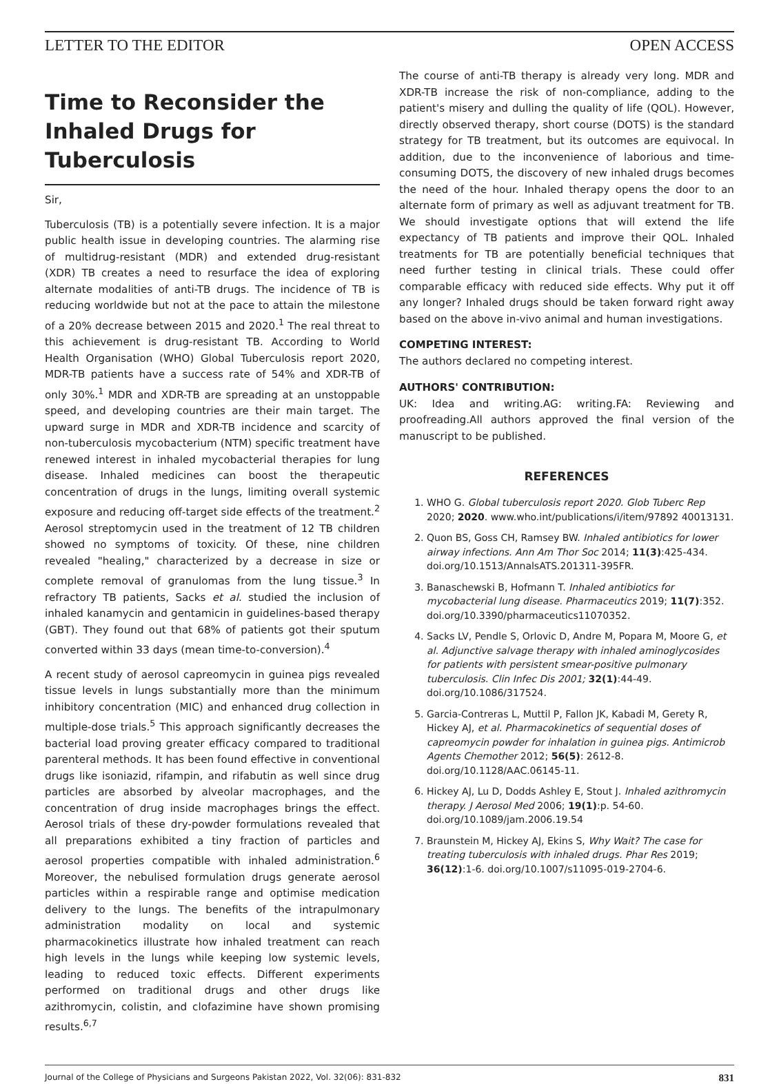LETTER TO THE EDITOR OPEN ACCESS
Time to Reconsider the Inhaled Drugs for Tuberculosis
Sir,
Tuberculosis (TB) is a potentially severe infection. It is a major public health issue in developing countries. The alarming rise of multidrug-resistant (MDR) and extended drug-resistant (XDR) TB creates a need to resurface the idea of exploring alternate modalities of anti-TB drugs. The incidence of TB is reducing worldwide but not at the pace to attain the milestone of a 20% decrease between 2015 and 2020.<sup>1</sup> The real threat to this achievement is drug-resistant TB. According to World Health Organisation (WHO) Global Tuberculosis report 2020, MDR-TB patients have a success rate of 54% and XDR-TB of only 30%.<sup>1</sup> MDR and XDR-TB are spreading at an unstoppable speed, and developing countries are their main target. The upward surge in MDR and XDR-TB incidence and scarcity of non-tuberculosis mycobacterium (NTM) specific treatment have renewed interest in inhaled mycobacterial therapies for lung disease. Inhaled medicines can boost the therapeutic concentration of drugs in the lungs, limiting overall systemic exposure and reducing off-target side effects of the treatment.<sup>2</sup> Aerosol streptomycin used in the treatment of 12 TB children showed no symptoms of toxicity. Of these, nine children revealed "healing," characterized by a decrease in size or complete removal of granulomas from the lung tissue.<sup>3</sup> In refractory TB patients, Sacks et al. studied the inclusion of inhaled kanamycin and gentamicin in guidelines-based therapy (GBT). They found out that 68% of patients got their sputum converted within 33 days (mean time-to-conversion).<sup>4</sup>
A recent study of aerosol capreomycin in guinea pigs revealed tissue levels in lungs substantially more than the minimum inhibitory concentration (MIC) and enhanced drug collection in multiple-dose trials.<sup>5</sup> This approach significantly decreases the bacterial load proving greater efficacy compared to traditional parenteral methods. It has been found effective in conventional drugs like isoniazid, rifampin, and rifabutin as well since drug particles are absorbed by alveolar macrophages, and the concentration of drug inside macrophages brings the effect. Aerosol trials of these dry-powder formulations revealed that all preparations exhibited a tiny fraction of particles and aerosol properties compatible with inhaled administration.<sup>6</sup> Moreover, the nebulised formulation drugs generate aerosol particles within a respirable range and optimise medication delivery to the lungs. The benefits of the intrapulmonary administration modality on local and systemic pharmacokinetics illustrate how inhaled treatment can reach high levels in the lungs while keeping low systemic levels, leading to reduced toxic effects. Different experiments performed on traditional drugs and other drugs like azithromycin, colistin, and clofazimine have shown promising results.<sup>6,7</sup>
The course of anti-TB therapy is already very long. MDR and XDR-TB increase the risk of non-compliance, adding to the patient's misery and dulling the quality of life (QOL). However, directly observed therapy, short course (DOTS) is the standard strategy for TB treatment, but its outcomes are equivocal. In addition, due to the inconvenience of laborious and time-consuming DOTS, the discovery of new inhaled drugs becomes the need of the hour. Inhaled therapy opens the door to an alternate form of primary as well as adjuvant treatment for TB. We should investigate options that will extend the life expectancy of TB patients and improve their QOL. Inhaled treatments for TB are potentially beneficial techniques that need further testing in clinical trials. These could offer comparable efficacy with reduced side effects. Why put it off any longer? Inhaled drugs should be taken forward right away based on the above in-vivo animal and human investigations.
COMPETING INTEREST:
The authors declared no competing interest.
AUTHORS' CONTRIBUTION:
UK: Idea and writing.AG: writing.FA: Reviewing and proofreading.All authors approved the final version of the manuscript to be published.
REFERENCES
1. WHO G. Global tuberculosis report 2020. Glob Tuberc Rep 2020; 2020. www.who.int/publications/i/item/97892 40013131.
2. Quon BS, Goss CH, Ramsey BW. Inhaled antibiotics for lower airway infections. Ann Am Thor Soc 2014; 11(3):425-434. doi.org/10.1513/AnnalsATS.201311-395FR.
3. Banaschewski B, Hofmann T. Inhaled antibiotics for mycobacterial lung disease. Pharmaceutics 2019; 11(7):352. doi.org/10.3390/pharmaceutics11070352.
4. Sacks LV, Pendle S, Orlovic D, Andre M, Popara M, Moore G, et al. Adjunctive salvage therapy with inhaled aminoglycosides for patients with persistent smear-positive pulmonary tuberculosis. Clin Infec Dis 2001; 32(1):44-49. doi.org/10.1086/317524.
5. Garcia-Contreras L, Muttil P, Fallon JK, Kabadi M, Gerety R, Hickey AJ, et al. Pharmacokinetics of sequential doses of capreomycin powder for inhalation in guinea pigs. Antimicrob Agents Chemother 2012; 56(5): 2612-8. doi.org/10.1128/AAC.06145-11.
6. Hickey AJ, Lu D, Dodds Ashley E, Stout J. Inhaled azithromycin therapy. J Aerosol Med 2006; 19(1):p. 54-60. doi.org/10.1089/jam.2006.19.54
7. Braunstein M, Hickey AJ, Ekins S, Why Wait? The case for treating tuberculosis with inhaled drugs. Phar Res 2019; 36(12):1-6. doi.org/10.1007/s11095-019-2704-6.
Journal of the College of Physicians and Surgeons Pakistan 2022, Vol. 32(06): 831-832 831